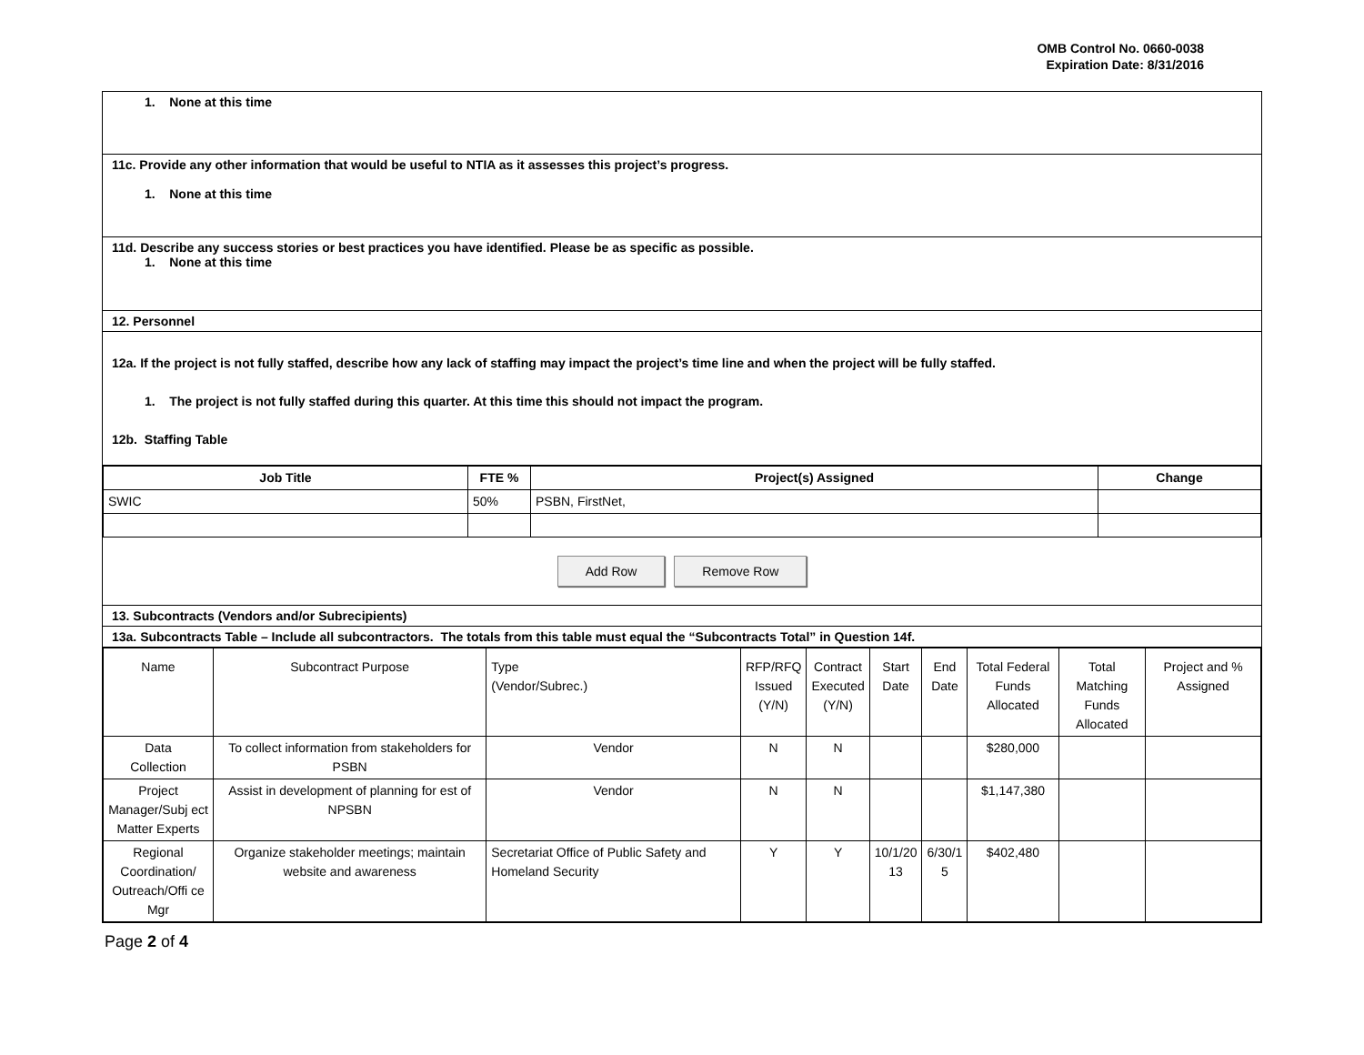OMB Control No. 0660-0038
Expiration Date: 8/31/2016
1. None at this time
11c. Provide any other information that would be useful to NTIA as it assesses this project’s progress.
1. None at this time
11d. Describe any success stories or best practices you have identified. Please be as specific as possible.
1. None at this time
12. Personnel
12a. If the project is not fully staffed, describe how any lack of staffing may impact the project’s time line and when the project will be fully staffed.
1. The project is not fully staffed during this quarter. At this time this should not impact the program.
12b. Staffing Table
| Job Title | FTE % | Project(s) Assigned | Change |
| --- | --- | --- | --- |
| SWIC | 50% | PSBN, FirstNet, | |
Add Row Remove Row
13. Subcontracts (Vendors and/or Subrecipients)
13a. Subcontracts Table – Include all subcontractors. The totals from this table must equal the “Subcontracts Total” in Question 14f.
| Name | Subcontract Purpose | Type (Vendor/Subrec.) | RFP/RFQ Issued (Y/N) | Contract Executed (Y/N) | Start Date | End Date | Total Federal Funds Allocated | Total Matching Funds Allocated | Project and % Assigned |
| Data Collection | To collect information from stakeholders for PSBN | Vendor | N | N | | | $280,000 | | |
| Project Manager/Subj ect Matter Experts | Assist in development of planning for est of NPSBN | Vendor | N | N | | | $1,147,380 | | |
| Regional Coordination/ Outreach/Offi ce Mgr | Organize stakeholder meetings; maintain website and awareness | Secretariat Office of Public Safety and Homeland Security | Y | Y | 10/1/20 13 | 6/30/1 5 | $402,480 | | |
Page 2 of 4